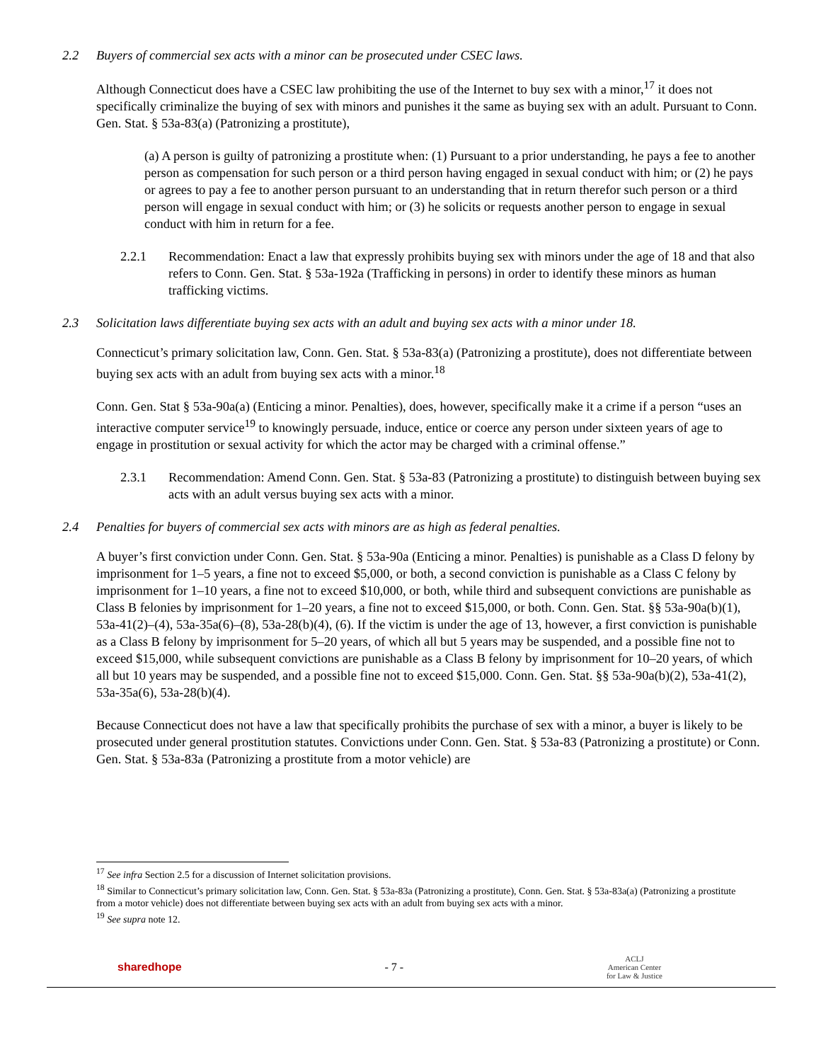2.2 Buyers of commercial sex acts with a minor can be prosecuted under CSEC laws.
Although Connecticut does have a CSEC law prohibiting the use of the Internet to buy sex with a minor,<sup>17</sup> it does not specifically criminalize the buying of sex with minors and punishes it the same as buying sex with an adult. Pursuant to Conn. Gen. Stat. § 53a-83(a) (Patronizing a prostitute),
(a) A person is guilty of patronizing a prostitute when: (1) Pursuant to a prior understanding, he pays a fee to another person as compensation for such person or a third person having engaged in sexual conduct with him; or (2) he pays or agrees to pay a fee to another person pursuant to an understanding that in return therefor such person or a third person will engage in sexual conduct with him; or (3) he solicits or requests another person to engage in sexual conduct with him in return for a fee.
2.2.1 Recommendation: Enact a law that expressly prohibits buying sex with minors under the age of 18 and that also refers to Conn. Gen. Stat. § 53a-192a (Trafficking in persons) in order to identify these minors as human trafficking victims.
2.3 Solicitation laws differentiate buying sex acts with an adult and buying sex acts with a minor under 18.
Connecticut’s primary solicitation law, Conn. Gen. Stat. § 53a-83(a) (Patronizing a prostitute), does not differentiate between buying sex acts with an adult from buying sex acts with a minor.<sup>18</sup>
Conn. Gen. Stat § 53a-90a(a) (Enticing a minor. Penalties), does, however, specifically make it a crime if a person “uses an interactive computer service<sup>19</sup> to knowingly persuade, induce, entice or coerce any person under sixteen years of age to engage in prostitution or sexual activity for which the actor may be charged with a criminal offense.”
2.3.1 Recommendation: Amend Conn. Gen. Stat. § 53a-83 (Patronizing a prostitute) to distinguish between buying sex acts with an adult versus buying sex acts with a minor.
2.4 Penalties for buyers of commercial sex acts with minors are as high as federal penalties.
A buyer’s first conviction under Conn. Gen. Stat. § 53a-90a (Enticing a minor. Penalties) is punishable as a Class D felony by imprisonment for 1–5 years, a fine not to exceed $5,000, or both, a second conviction is punishable as a Class C felony by imprisonment for 1–10 years, a fine not to exceed $10,000, or both, while third and subsequent convictions are punishable as Class B felonies by imprisonment for 1–20 years, a fine not to exceed $15,000, or both. Conn. Gen. Stat. §§ 53a-90a(b)(1), 53a-41(2)–(4), 53a-35a(6)–(8), 53a-28(b)(4), (6). If the victim is under the age of 13, however, a first conviction is punishable as a Class B felony by imprisonment for 5–20 years, of which all but 5 years may be suspended, and a possible fine not to exceed $15,000, while subsequent convictions are punishable as a Class B felony by imprisonment for 10–20 years, of which all but 10 years may be suspended, and a possible fine not to exceed $15,000. Conn. Gen. Stat. §§ 53a-90a(b)(2), 53a-41(2), 53a-35a(6), 53a-28(b)(4).
Because Connecticut does not have a law that specifically prohibits the purchase of sex with a minor, a buyer is likely to be prosecuted under general prostitution statutes. Convictions under Conn. Gen. Stat. § 53a-83 (Patronizing a prostitute) or Conn. Gen. Stat. § 53a-83a (Patronizing a prostitute from a motor vehicle) are
<sup>17</sup> See infra Section 2.5 for a discussion of Internet solicitation provisions.
<sup>18</sup> Similar to Connecticut’s primary solicitation law, Conn. Gen. Stat. § 53a-83a (Patronizing a prostitute), Conn. Gen. Stat. § 53a-83a(a) (Patronizing a prostitute from a motor vehicle) does not differentiate between buying sex acts with an adult from buying sex acts with a minor.
<sup>19</sup> See supra note 12.
sharedhope - 7 - ACLJ
American Center
for Law & Justice